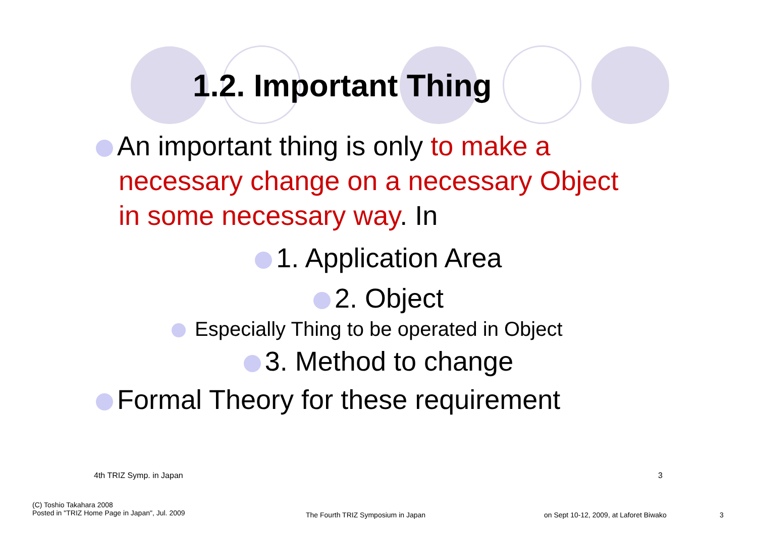1.2. Important Thing
An important thing is only to make a
necessary change on a necessary Object
in some necessary way. In
1. Application Area
2. Object
Especially Thing to be operated in Object
3. Method to change
Formal Theory for these requirement
4th TRIZ Symp. in Japan 3
(C) Toshio Takahara 2008
Posted in "TRIZ Home Page in Japan", Jul. 2009
The Fourth TRIZ Symposium in Japan
on Sept 10-12, 2009, at Laforet Biwako
3